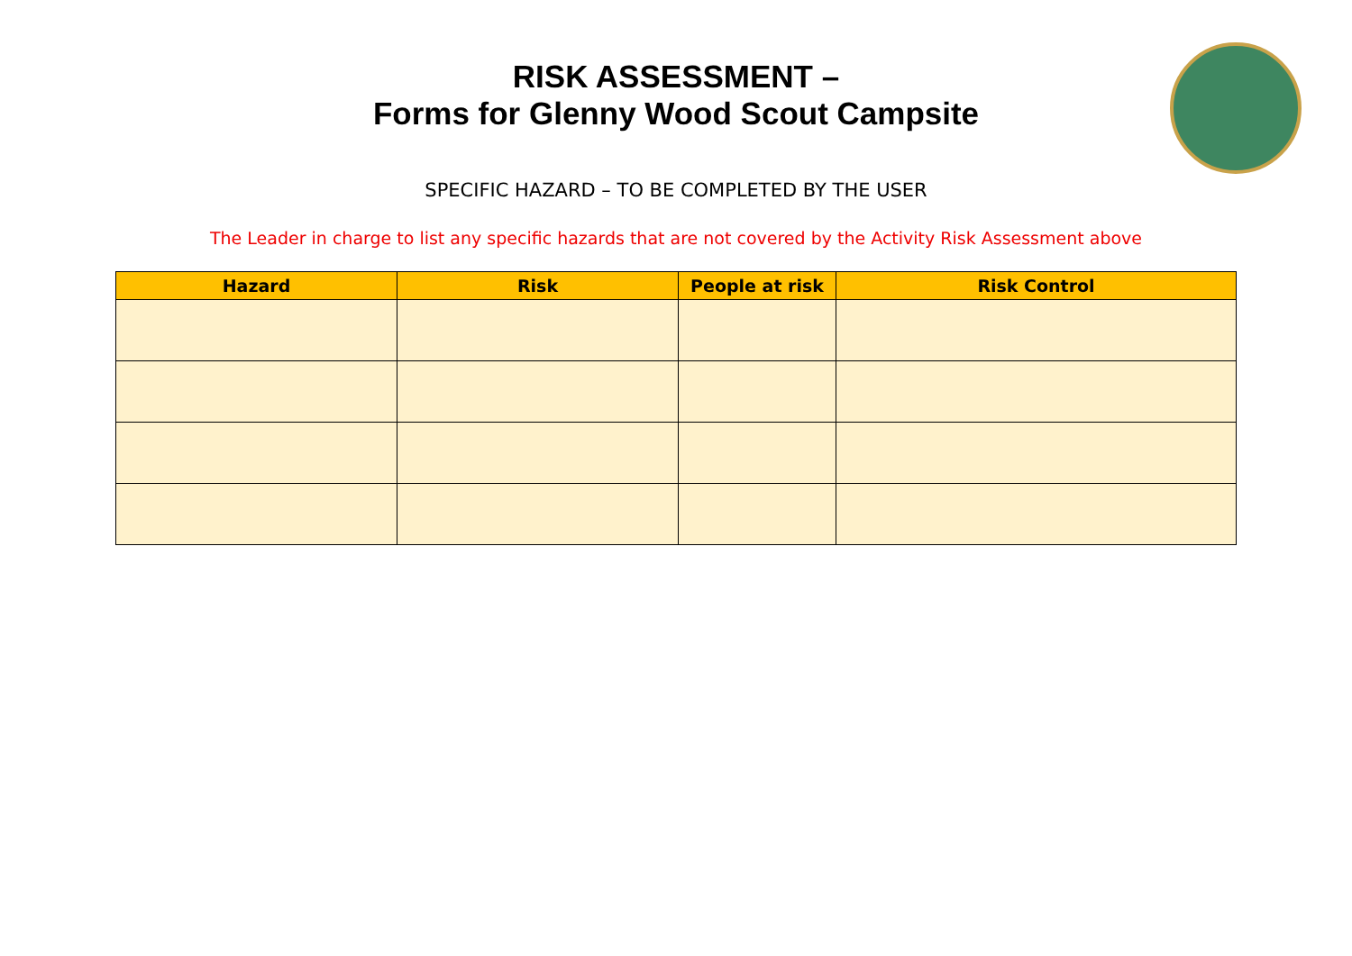RISK ASSESSMENT –
Forms for Glenny Wood Scout Campsite
SPECIFIC HAZARD – TO BE COMPLETED BY THE USER
The Leader in charge to list any specific hazards that are not covered by the Activity Risk Assessment above
| Hazard | Risk | People at risk | Risk Control |
| --- | --- | --- | --- |